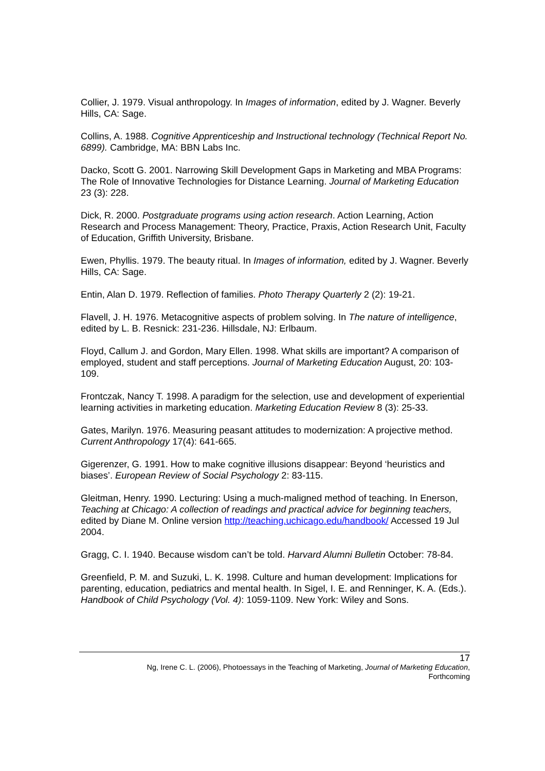Collier, J. 1979. Visual anthropology. In Images of information, edited by J. Wagner. Beverly Hills, CA: Sage.
Collins, A. 1988. Cognitive Apprenticeship and Instructional technology (Technical Report No. 6899). Cambridge, MA: BBN Labs Inc.
Dacko, Scott G. 2001. Narrowing Skill Development Gaps in Marketing and MBA Programs: The Role of Innovative Technologies for Distance Learning. Journal of Marketing Education 23 (3): 228.
Dick, R. 2000. Postgraduate programs using action research. Action Learning, Action Research and Process Management: Theory, Practice, Praxis, Action Research Unit, Faculty of Education, Griffith University, Brisbane.
Ewen, Phyllis. 1979. The beauty ritual. In Images of information, edited by J. Wagner. Beverly Hills, CA: Sage.
Entin, Alan D. 1979. Reflection of families. Photo Therapy Quarterly 2 (2): 19-21.
Flavell, J. H. 1976. Metacognitive aspects of problem solving. In The nature of intelligence, edited by L. B. Resnick: 231-236. Hillsdale, NJ: Erlbaum.
Floyd, Callum J. and Gordon, Mary Ellen. 1998. What skills are important? A comparison of employed, student and staff perceptions. Journal of Marketing Education August, 20: 103-109.
Frontczak, Nancy T. 1998. A paradigm for the selection, use and development of experiential learning activities in marketing education. Marketing Education Review 8 (3): 25-33.
Gates, Marilyn. 1976. Measuring peasant attitudes to modernization: A projective method. Current Anthropology 17(4): 641-665.
Gigerenzer, G. 1991. How to make cognitive illusions disappear: Beyond ‘heuristics and biases’. European Review of Social Psychology 2: 83-115.
Gleitman, Henry. 1990. Lecturing: Using a much-maligned method of teaching. In Enerson, Teaching at Chicago: A collection of readings and practical advice for beginning teachers, edited by Diane M. Online version http://teaching.uchicago.edu/handbook/ Accessed 19 Jul 2004.
Gragg, C. I. 1940. Because wisdom can’t be told. Harvard Alumni Bulletin October: 78-84.
Greenfield, P. M. and Suzuki, L. K. 1998. Culture and human development: Implications for parenting, education, pediatrics and mental health. In Sigel, I. E. and Renninger, K. A. (Eds.). Handbook of Child Psychology (Vol. 4): 1059-1109. New York: Wiley and Sons.
17
Ng, Irene C. L. (2006), Photoessays in the Teaching of Marketing, Journal of Marketing Education,
Forthcoming